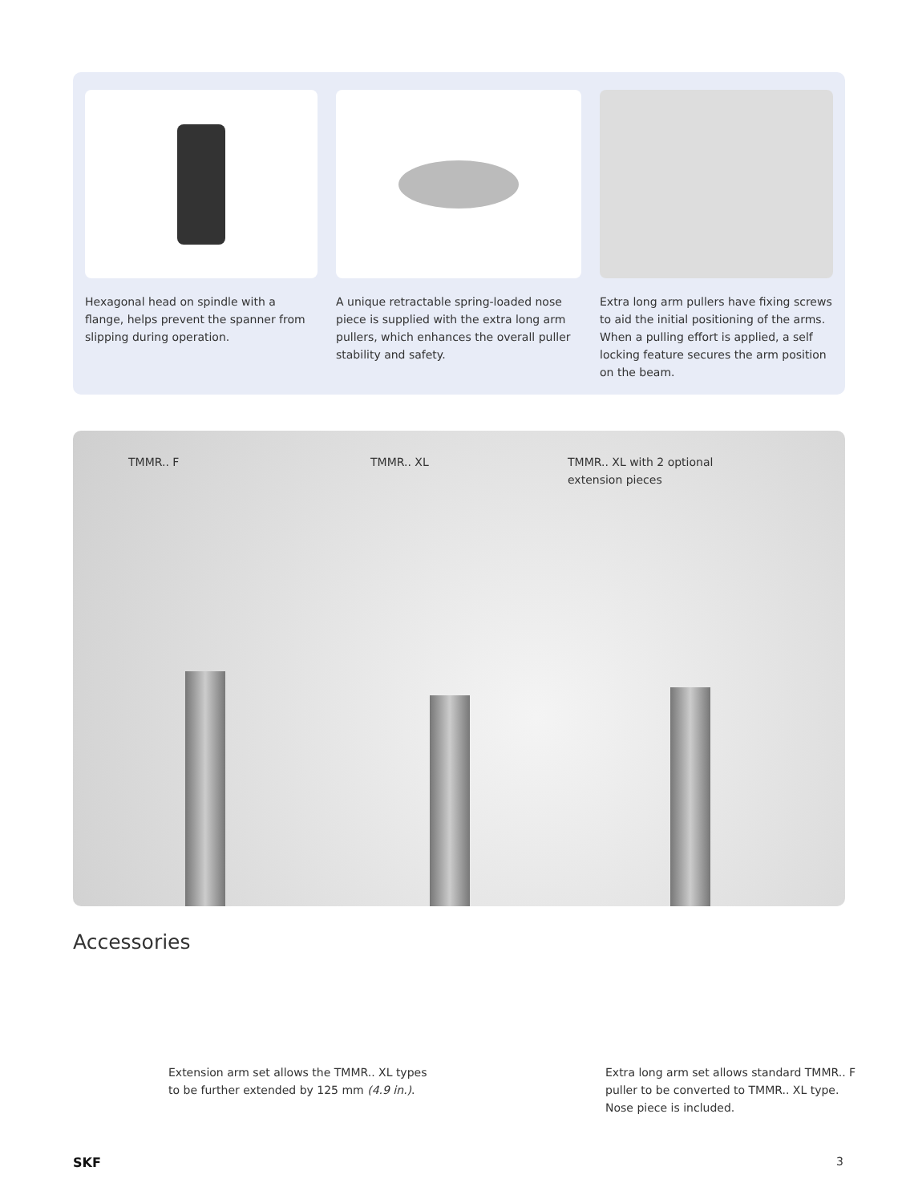Hexagonal head on spindle with a flange, helps prevent the spanner from slipping during operation.
A unique retractable spring-loaded nose piece is supplied with the extra long arm pullers, which enhances the overall puller stability and safety.
Extra long arm pullers have fixing screws to aid the initial positioning of the arms. When a pulling effort is applied, a self locking feature secures the arm position on the beam.
TMMR.. F TMMR.. XL
TMMR.. XL with 2 optional
extension pieces
Accessories
Extension arm set allows the TMMR.. XL types
to be further extended by 125 mm (4.9 in.).
Extra long arm set allows standard TMMR.. F
puller to be converted to TMMR.. XL type.
Nose piece is included.
SKF 3